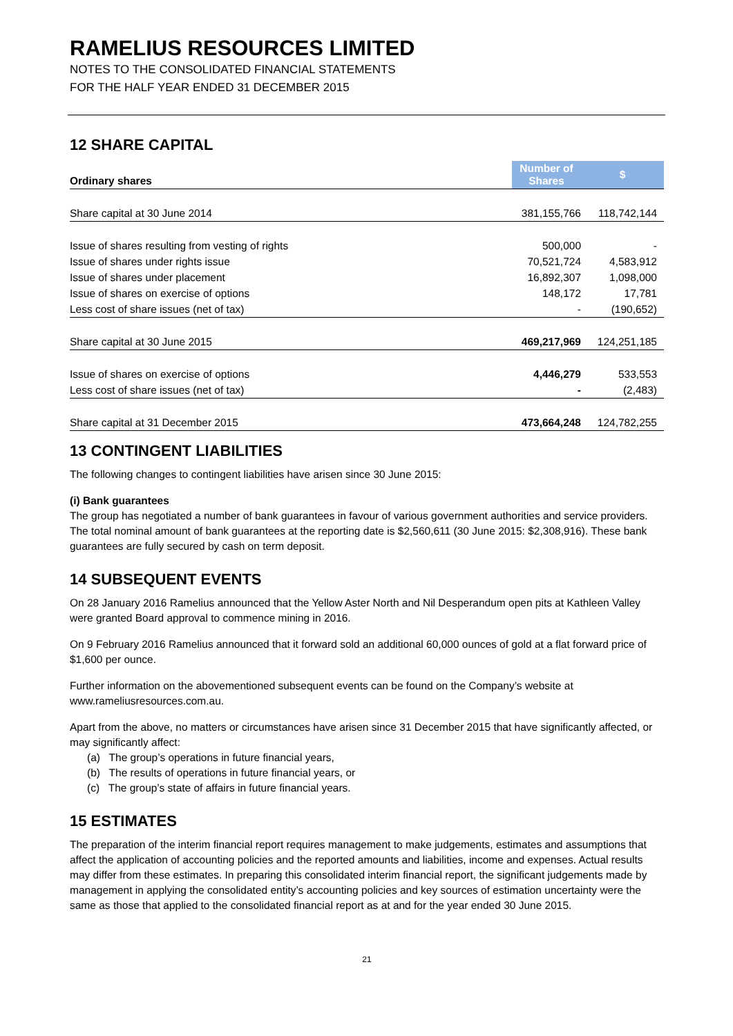RAMELIUS RESOURCES LIMITED
NOTES TO THE CONSOLIDATED FINANCIAL STATEMENTS
FOR THE HALF YEAR ENDED 31 DECEMBER 2015
12 SHARE CAPITAL
| Ordinary shares | Number of Shares | $ |
| --- | --- | --- |
| Share capital at 30 June 2014 | 381,155,766 | 118,742,144 |
| Issue of shares resulting from vesting of rights | 500,000 | - |
| Issue of shares under rights issue | 70,521,724 | 4,583,912 |
| Issue of shares under placement | 16,892,307 | 1,098,000 |
| Issue of shares on exercise of options | 148,172 | 17,781 |
| Less cost of share issues (net of tax) | - | (190,652) |
| Share capital at 30 June 2015 | 469,217,969 | 124,251,185 |
| Issue of shares on exercise of options | 4,446,279 | 533,553 |
| Less cost of share issues (net of tax) | - | (2,483) |
| Share capital at 31 December 2015 | 473,664,248 | 124,782,255 |
13 CONTINGENT LIABILITIES
The following changes to contingent liabilities have arisen since 30 June 2015:
(i) Bank guarantees
The group has negotiated a number of bank guarantees in favour of various government authorities and service providers. The total nominal amount of bank guarantees at the reporting date is $2,560,611 (30 June 2015: $2,308,916). These bank guarantees are fully secured by cash on term deposit.
14 SUBSEQUENT EVENTS
On 28 January 2016 Ramelius announced that the Yellow Aster North and Nil Desperandum open pits at Kathleen Valley were granted Board approval to commence mining in 2016.
On 9 February 2016 Ramelius announced that it forward sold an additional 60,000 ounces of gold at a flat forward price of $1,600 per ounce.
Further information on the abovementioned subsequent events can be found on the Company’s website at www.rameliusresources.com.au.
Apart from the above, no matters or circumstances have arisen since 31 December 2015 that have significantly affected, or may significantly affect:
(a) The group’s operations in future financial years,
(b) The results of operations in future financial years, or
(c) The group’s state of affairs in future financial years.
15 ESTIMATES
The preparation of the interim financial report requires management to make judgements, estimates and assumptions that affect the application of accounting policies and the reported amounts and liabilities, income and expenses. Actual results may differ from these estimates. In preparing this consolidated interim financial report, the significant judgements made by management in applying the consolidated entity’s accounting policies and key sources of estimation uncertainty were the same as those that applied to the consolidated financial report as at and for the year ended 30 June 2015.
21